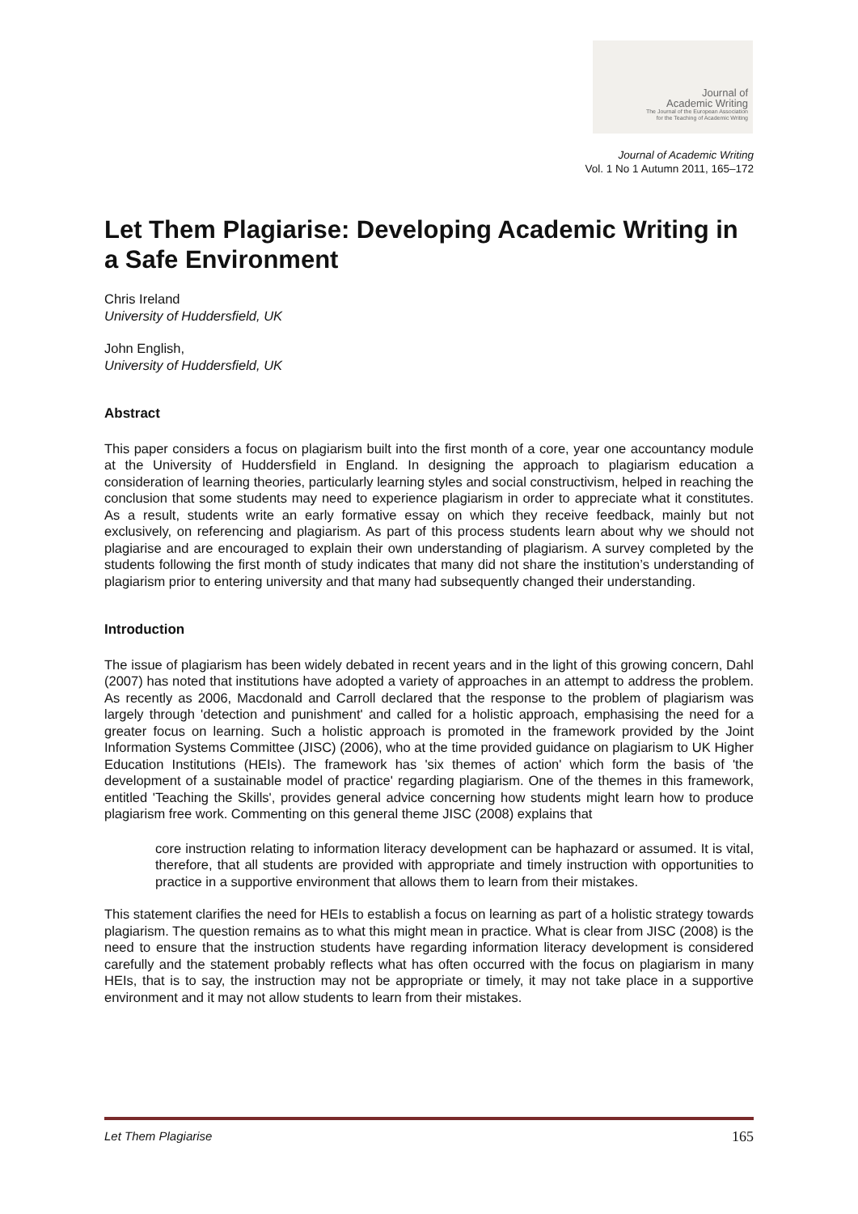Journal of
Academic Writing
The Journal of the European Association
for the Teaching of Academic Writing
Journal of Academic Writing
Vol. 1 No 1 Autumn 2011, 165–172
Let Them Plagiarise: Developing Academic Writing in a Safe Environment
Chris Ireland
University of Huddersfield, UK
John English,
University of Huddersfield, UK
Abstract
This paper considers a focus on plagiarism built into the first month of a core, year one accountancy module at the University of Huddersfield in England. In designing the approach to plagiarism education a consideration of learning theories, particularly learning styles and social constructivism, helped in reaching the conclusion that some students may need to experience plagiarism in order to appreciate what it constitutes. As a result, students write an early formative essay on which they receive feedback, mainly but not exclusively, on referencing and plagiarism. As part of this process students learn about why we should not plagiarise and are encouraged to explain their own understanding of plagiarism. A survey completed by the students following the first month of study indicates that many did not share the institution’s understanding of plagiarism prior to entering university and that many had subsequently changed their understanding.
Introduction
The issue of plagiarism has been widely debated in recent years and in the light of this growing concern, Dahl (2007) has noted that institutions have adopted a variety of approaches in an attempt to address the problem. As recently as 2006, Macdonald and Carroll declared that the response to the problem of plagiarism was largely through 'detection and punishment' and called for a holistic approach, emphasising the need for a greater focus on learning. Such a holistic approach is promoted in the framework provided by the Joint Information Systems Committee (JISC) (2006), who at the time provided guidance on plagiarism to UK Higher Education Institutions (HEIs). The framework has 'six themes of action' which form the basis of 'the development of a sustainable model of practice' regarding plagiarism. One of the themes in this framework, entitled 'Teaching the Skills', provides general advice concerning how students might learn how to produce plagiarism free work. Commenting on this general theme JISC (2008) explains that
core instruction relating to information literacy development can be haphazard or assumed. It is vital, therefore, that all students are provided with appropriate and timely instruction with opportunities to practice in a supportive environment that allows them to learn from their mistakes.
This statement clarifies the need for HEIs to establish a focus on learning as part of a holistic strategy towards plagiarism. The question remains as to what this might mean in practice. What is clear from JISC (2008) is the need to ensure that the instruction students have regarding information literacy development is considered carefully and the statement probably reflects what has often occurred with the focus on plagiarism in many HEIs, that is to say, the instruction may not be appropriate or timely, it may not take place in a supportive environment and it may not allow students to learn from their mistakes.
Let Them Plagiarise 165